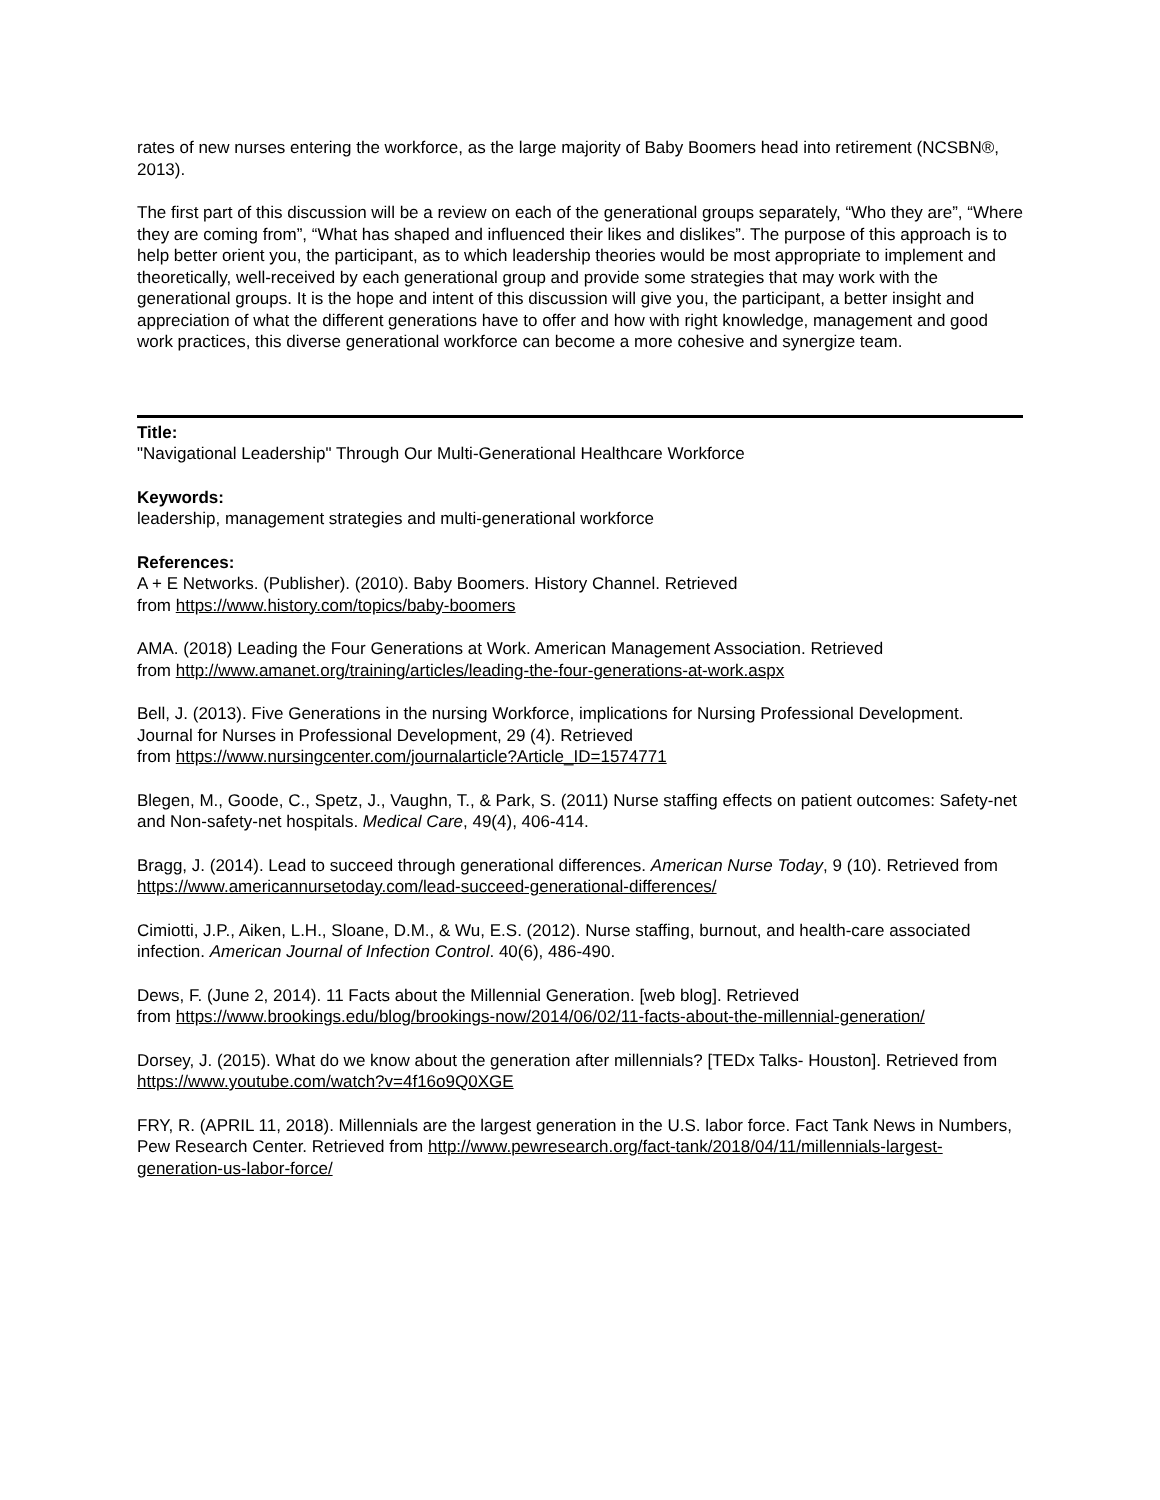rates of new nurses entering the workforce, as the large majority of Baby Boomers head into retirement (NCSBN®, 2013).
The first part of this discussion will be a review on each of the generational groups separately, “Who they are”, “Where they are coming from”, “What has shaped and influenced their likes and dislikes”. The purpose of this approach is to help better orient you, the participant, as to which leadership theories would be most appropriate to implement and theoretically, well-received by each generational group and provide some strategies that may work with the generational groups. It is the hope and intent of this discussion will give you, the participant, a better insight and appreciation of what the different generations have to offer and how with right knowledge, management and good work practices, this diverse generational workforce can become a more cohesive and synergize team.
Title:
"Navigational Leadership" Through Our Multi-Generational Healthcare Workforce
Keywords:
leadership, management strategies and multi-generational workforce
References:
A + E Networks. (Publisher). (2010). Baby Boomers. History Channel. Retrieved
from https://www.history.com/topics/baby-boomers
AMA. (2018) Leading the Four Generations at Work. American Management Association. Retrieved
from http://www.amanet.org/training/articles/leading-the-four-generations-at-work.aspx
Bell, J. (2013). Five Generations in the nursing Workforce, implications for Nursing Professional Development. Journal for Nurses in Professional Development, 29 (4). Retrieved
from https://www.nursingcenter.com/journalarticle?Article_ID=1574771
Blegen, M., Goode, C., Spetz, J., Vaughn, T., & Park, S. (2011) Nurse staffing effects on patient outcomes: Safety-net and Non-safety-net hospitals. Medical Care, 49(4), 406-414.
Bragg, J. (2014). Lead to succeed through generational differences. American Nurse Today, 9 (10). Retrieved from https://www.americannursetoday.com/lead-succeed-generational-differences/
Cimiotti, J.P., Aiken, L.H., Sloane, D.M., & Wu, E.S. (2012). Nurse staffing, burnout, and health-care associated infection. American Journal of Infection Control. 40(6), 486-490.
Dews, F. (June 2, 2014). 11 Facts about the Millennial Generation. [web blog]. Retrieved
from https://www.brookings.edu/blog/brookings-now/2014/06/02/11-facts-about-the-millennial-generation/
Dorsey, J. (2015). What do we know about the generation after millennials? [TEDx Talks- Houston]. Retrieved from https://www.youtube.com/watch?v=4f16o9Q0XGE
FRY, R. (APRIL 11, 2018). Millennials are the largest generation in the U.S. labor force. Fact Tank News in Numbers, Pew Research Center. Retrieved from http://www.pewresearch.org/fact-tank/2018/04/11/millennials-largest-generation-us-labor-force/